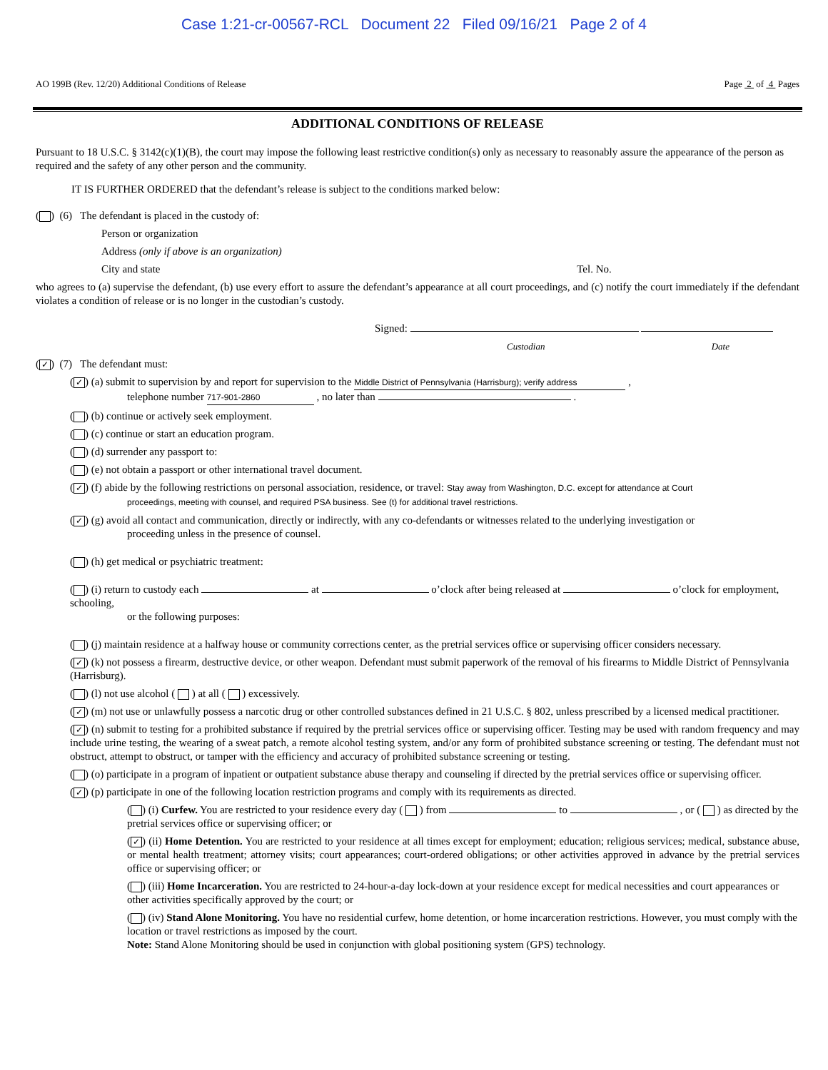Case 1:21-cr-00567-RCL Document 22 Filed 09/16/21 Page 2 of 4
AO 199B (Rev. 12/20) Additional Conditions of Release Page 2 of 4 Pages
ADDITIONAL CONDITIONS OF RELEASE
Pursuant to 18 U.S.C. § 3142(c)(1)(B), the court may impose the following least restrictive condition(s) only as necessary to reasonably assure the appearance of the person as required and the safety of any other person and the community.
IT IS FURTHER ORDERED that the defendant’s release is subject to the conditions marked below:
( ) (6) The defendant is placed in the custody of:
Person or organization
Address (only if above is an organization)
City and state Tel. No.
who agrees to (a) supervise the defendant, (b) use every effort to assure the defendant’s appearance at all court proceedings, and (c) notify the court immediately if the defendant violates a condition of release or is no longer in the custodian’s custody.
Signed:
Custodian Date
(✓) (7) The defendant must:
(✓) (a) submit to supervision by and report for supervision to the Middle District of Pennsylvania (Harrisburg); verify address ,
telephone number 717-901-2860 , no later than .
( ) (b) continue or actively seek employment.
( ) (c) continue or start an education program.
( ) (d) surrender any passport to:
( ) (e) not obtain a passport or other international travel document.
(✓) (f) abide by the following restrictions on personal association, residence, or travel: Stay away from Washington, D.C. except for attendance at Court
proceedings, meeting with counsel, and required PSA business. See (t) for additional travel restrictions.
(✓) (g) avoid all contact and communication, directly or indirectly, with any co-defendants or witnesses related to the underlying investigation or
proceeding unless in the presence of counsel.
( ) (h) get medical or psychiatric treatment:
( ) (i) return to custody each at o’clock after being released at o’clock for employment, schooling,
or the following purposes:
( ) (j) maintain residence at a halfway house or community corrections center, as the pretrial services office or supervising officer considers necessary.
(✓) (k) not possess a firearm, destructive device, or other weapon. Defendant must submit paperwork of the removal of his firearms to Middle District of Pennsylvania (Harrisburg).
( ) (l) not use alcohol ( ) at all ( ) excessively.
(✓) (m) not use or unlawfully possess a narcotic drug or other controlled substances defined in 21 U.S.C. § 802, unless prescribed by a licensed medical practitioner.
(✓) (n) submit to testing for a prohibited substance if required by the pretrial services office or supervising officer. Testing may be used with random frequency and may include urine testing, the wearing of a sweat patch, a remote alcohol testing system, and/or any form of prohibited substance screening or testing. The defendant must not obstruct, attempt to obstruct, or tamper with the efficiency and accuracy of prohibited substance screening or testing.
( ) (o) participate in a program of inpatient or outpatient substance abuse therapy and counseling if directed by the pretrial services office or supervising officer.
(✓) (p) participate in one of the following location restriction programs and comply with its requirements as directed.
( ) (i) Curfew. You are restricted to your residence every day ( ) from to , or ( ) as directed by the pretrial services office or supervising officer; or
(✓) (ii) Home Detention. You are restricted to your residence at all times except for employment; education; religious services; medical, substance abuse, or mental health treatment; attorney visits; court appearances; court-ordered obligations; or other activities approved in advance by the pretrial services office or supervising officer; or
( ) (iii) Home Incarceration. You are restricted to 24-hour-a-day lock-down at your residence except for medical necessities and court appearances or other activities specifically approved by the court; or
( ) (iv) Stand Alone Monitoring. You have no residential curfew, home detention, or home incarceration restrictions. However, you must comply with the location or travel restrictions as imposed by the court.
Note: Stand Alone Monitoring should be used in conjunction with global positioning system (GPS) technology.